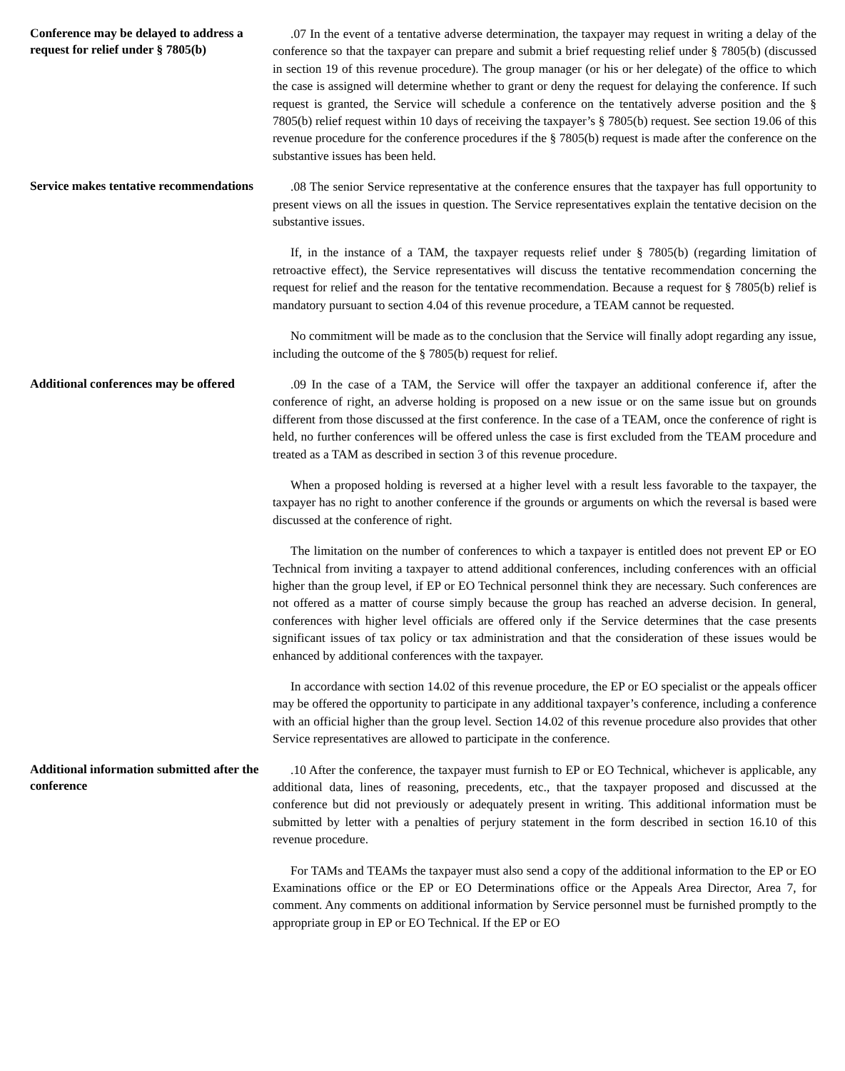Conference may be delayed to address a request for relief under § 7805(b)
.07 In the event of a tentative adverse determination, the taxpayer may request in writing a delay of the conference so that the taxpayer can prepare and submit a brief requesting relief under § 7805(b) (discussed in section 19 of this revenue procedure). The group manager (or his or her delegate) of the office to which the case is assigned will determine whether to grant or deny the request for delaying the conference. If such request is granted, the Service will schedule a conference on the tentatively adverse position and the § 7805(b) relief request within 10 days of receiving the taxpayer’s § 7805(b) request. See section 19.06 of this revenue procedure for the conference procedures if the § 7805(b) request is made after the conference on the substantive issues has been held.
Service makes tentative recommendations
.08 The senior Service representative at the conference ensures that the taxpayer has full opportunity to present views on all the issues in question. The Service representatives explain the tentative decision on the substantive issues.
If, in the instance of a TAM, the taxpayer requests relief under § 7805(b) (regarding limitation of retroactive effect), the Service representatives will discuss the tentative recommendation concerning the request for relief and the reason for the tentative recommendation. Because a request for § 7805(b) relief is mandatory pursuant to section 4.04 of this revenue procedure, a TEAM cannot be requested.
No commitment will be made as to the conclusion that the Service will finally adopt regarding any issue, including the outcome of the § 7805(b) request for relief.
Additional conferences may be offered
.09 In the case of a TAM, the Service will offer the taxpayer an additional conference if, after the conference of right, an adverse holding is proposed on a new issue or on the same issue but on grounds different from those discussed at the first conference. In the case of a TEAM, once the conference of right is held, no further conferences will be offered unless the case is first excluded from the TEAM procedure and treated as a TAM as described in section 3 of this revenue procedure.
When a proposed holding is reversed at a higher level with a result less favorable to the taxpayer, the taxpayer has no right to another conference if the grounds or arguments on which the reversal is based were discussed at the conference of right.
The limitation on the number of conferences to which a taxpayer is entitled does not prevent EP or EO Technical from inviting a taxpayer to attend additional conferences, including conferences with an official higher than the group level, if EP or EO Technical personnel think they are necessary. Such conferences are not offered as a matter of course simply because the group has reached an adverse decision. In general, conferences with higher level officials are offered only if the Service determines that the case presents significant issues of tax policy or tax administration and that the consideration of these issues would be enhanced by additional conferences with the taxpayer.
In accordance with section 14.02 of this revenue procedure, the EP or EO specialist or the appeals officer may be offered the opportunity to participate in any additional taxpayer’s conference, including a conference with an official higher than the group level. Section 14.02 of this revenue procedure also provides that other Service representatives are allowed to participate in the conference.
Additional information submitted after the conference
.10 After the conference, the taxpayer must furnish to EP or EO Technical, whichever is applicable, any additional data, lines of reasoning, precedents, etc., that the taxpayer proposed and discussed at the conference but did not previously or adequately present in writing. This additional information must be submitted by letter with a penalties of perjury statement in the form described in section 16.10 of this revenue procedure.
For TAMs and TEAMs the taxpayer must also send a copy of the additional information to the EP or EO Examinations office or the EP or EO Determinations office or the Appeals Area Director, Area 7, for comment. Any comments on additional information by Service personnel must be furnished promptly to the appropriate group in EP or EO Technical. If the EP or EO